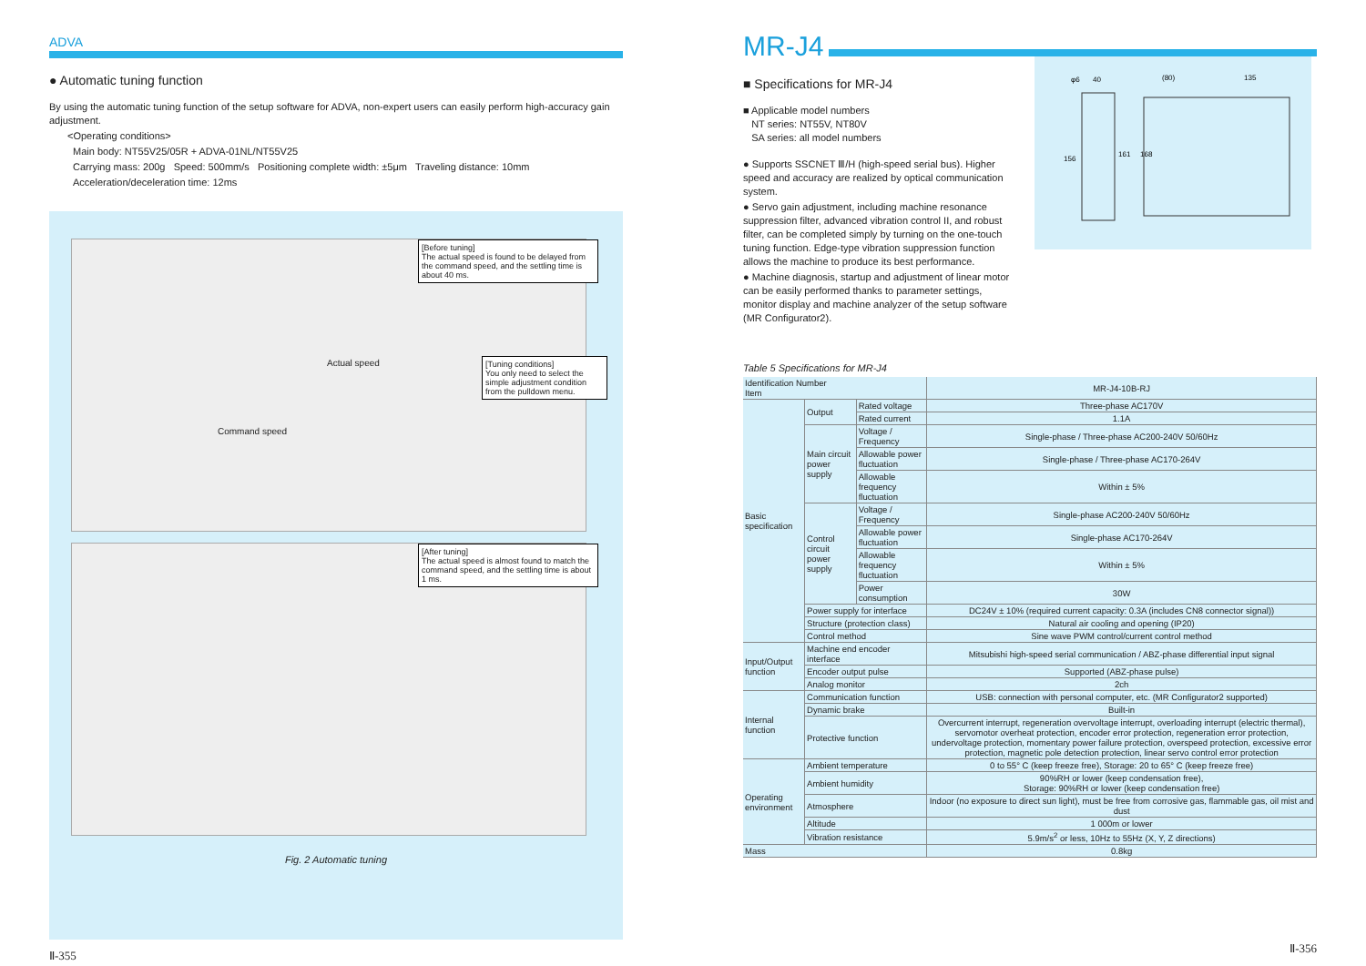ADVA
● Automatic tuning function
By using the automatic tuning function of the setup software for ADVA, non-expert users can easily perform high-accuracy gain adjustment.
<Operating conditions>
Main body: NT55V25/05R + ADVA-01NL/NT55V25
Carrying mass: 200g Speed: 500mm/s Positioning complete width: ±5μm Traveling distance: 10mm
Acceleration/deceleration time: 12ms
[Before tuning]
The actual speed is found to be delayed from the command speed, and the settling time is about 40 ms.
Actual speed
Command speed
[Tuning conditions]
You only need to select the simple adjustment condition from the pulldown menu.
[After tuning]
The actual speed is almost found to match the command speed, and the settling time is about 1 ms.
Fig. 2 Automatic tuning
Ⅱ-355
MR-J4
■ Specifications for MR-J4
■ Applicable model numbers
NT series: NT55V, NT80V
SA series: all model numbers
● Supports SSCNET Ⅲ/H (high-speed serial bus). Higher speed and accuracy are realized by optical communication system.
● Servo gain adjustment, including machine resonance suppression filter, advanced vibration control II, and robust filter, can be completed simply by turning on the one-touch tuning function. Edge-type vibration suppression function allows the machine to produce its best performance.
● Machine diagnosis, startup and adjustment of linear motor can be easily performed thanks to parameter settings, monitor display and machine analyzer of the setup software (MR Configurator2).
φ6
40
(80)
135
156
161
168
Table 5 Specifications for MR-J4
| Identification Number Item | | | MR-J4-10B-RJ |
| --- | --- | --- | --- |
| Basic specification | Output | Rated voltage | Three-phase AC170V |
| | | Rated current | 1.1A |
| | Main circuit power supply | Voltage / Frequency | Single-phase / Three-phase AC200-240V 50/60Hz |
| | | Allowable power fluctuation | Single-phase / Three-phase AC170-264V |
| | | Allowable frequency fluctuation | Within ± 5% |
| | Control circuit power supply | Voltage / Frequency | Single-phase AC200-240V 50/60Hz |
| | | Allowable power fluctuation | Single-phase AC170-264V |
| | | Allowable frequency fluctuation | Within ± 5% |
| | | Power consumption | 30W |
| | Power supply for interface | | DC24V ± 10% (required current capacity: 0.3A (includes CN8 connector signal)) |
| | Structure (protection class) | | Natural air cooling and opening (IP20) |
| | Control method | | Sine wave PWM control/current control method |
| Input/Output function | Machine end encoder interface | | Mitsubishi high-speed serial communication / ABZ-phase differential input signal |
| | Encoder output pulse | | Supported (ABZ-phase pulse) |
| | Analog monitor | | 2ch |
| Internal function | Communication function | | USB: connection with personal computer, etc. (MR Configurator2 supported) |
| | Dynamic brake | | Built-in |
| | Protective function | | Overcurrent interrupt, regeneration overvoltage interrupt, overloading interrupt (electric thermal), servomotor overheat protection, encoder error protection, regeneration error protection, undervoltage protection, momentary power failure protection, overspeed protection, excessive error protection, magnetic pole detection protection, linear servo control error protection |
| Operating environment | Ambient temperature | | 0 to 55° C (keep freeze free), Storage: 20 to 65° C (keep freeze free) |
| | Ambient humidity | | 90%RH or lower (keep condensation free), Storage: 90%RH or lower (keep condensation free) |
| | Atmosphere | | Indoor (no exposure to direct sun light), must be free from corrosive gas, flammable gas, oil mist and dust |
| | Altitude | | 1 000m or lower |
| | Vibration resistance | | 5.9m/s<sup>2</sup> or less, 10Hz to 55Hz (X, Y, Z directions) |
| Mass | | | 0.8kg |
Ⅱ-356